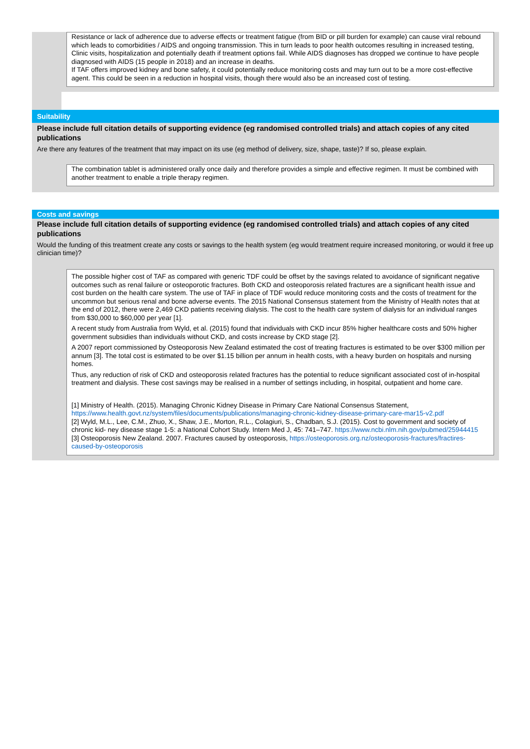Resistance or lack of adherence due to adverse effects or treatment fatigue (from BID or pill burden for example) can cause viral rebound which leads to comorbidities / AIDS and ongoing transmission. This in turn leads to poor health outcomes resulting in increased testing, Clinic visits, hospitalization and potentially death if treatment options fail. While AIDS diagnoses has dropped we continue to have people diagnosed with AIDS (15 people in 2018) and an increase in deaths.
If TAF offers improved kidney and bone safety, it could potentially reduce monitoring costs and may turn out to be a more cost-effective agent. This could be seen in a reduction in hospital visits, though there would also be an increased cost of testing.
Suitability
Please include full citation details of supporting evidence (eg randomised controlled trials) and attach copies of any cited publications
Are there any features of the treatment that may impact on its use (eg method of delivery, size, shape, taste)? If so, please explain.
The combination tablet is administered orally once daily and therefore provides a simple and effective regimen. It must be combined with another treatment to enable a triple therapy regimen.
Costs and savings
Please include full citation details of supporting evidence (eg randomised controlled trials) and attach copies of any cited publications
Would the funding of this treatment create any costs or savings to the health system (eg would treatment require increased monitoring, or would it free up clinician time)?
The possible higher cost of TAF as compared with generic TDF could be offset by the savings related to avoidance of significant negative outcomes such as renal failure or osteoporotic fractures. Both CKD and osteoporosis related fractures are a significant health issue and cost burden on the health care system. The use of TAF in place of TDF would reduce monitoring costs and the costs of treatment for the uncommon but serious renal and bone adverse events. The 2015 National Consensus statement from the Ministry of Health notes that at the end of 2012, there were 2,469 CKD patients receiving dialysis. The cost to the health care system of dialysis for an individual ranges from $30,000 to $60,000 per year [1].
A recent study from Australia from Wyld, et al. (2015) found that individuals with CKD incur 85% higher healthcare costs and 50% higher government subsidies than individuals without CKD, and costs increase by CKD stage [2].
A 2007 report commissioned by Osteoporosis New Zealand estimated the cost of treating fractures is estimated to be over $300 million per annum [3]. The total cost is estimated to be over $1.15 billion per annum in health costs, with a heavy burden on hospitals and nursing homes.
Thus, any reduction of risk of CKD and osteoporosis related fractures has the potential to reduce significant associated cost of in-hospital treatment and dialysis. These cost savings may be realised in a number of settings including, in hospital, outpatient and home care.
[1] Ministry of Health. (2015). Managing Chronic Kidney Disease in Primary Care National Consensus Statement, https://www.health.govt.nz/system/files/documents/publications/managing-chronic-kidney-disease-primary-care-mar15-v2.pdf
[2] Wyld, M.L., Lee, C.M., Zhuo, X., Shaw, J.E., Morton, R.L., Colagiuri, S., Chadban, S.J. (2015). Cost to government and society of chronic kid- ney disease stage 1-5: a National Cohort Study. Intern Med J, 45: 741–747. https://www.ncbi.nlm.nih.gov/pubmed/25944415
[3] Osteoporosis New Zealand. 2007. Fractures caused by osteoporosis, https://osteoporosis.org.nz/osteoporosis-fractures/fractires-caused-by-osteoporosis